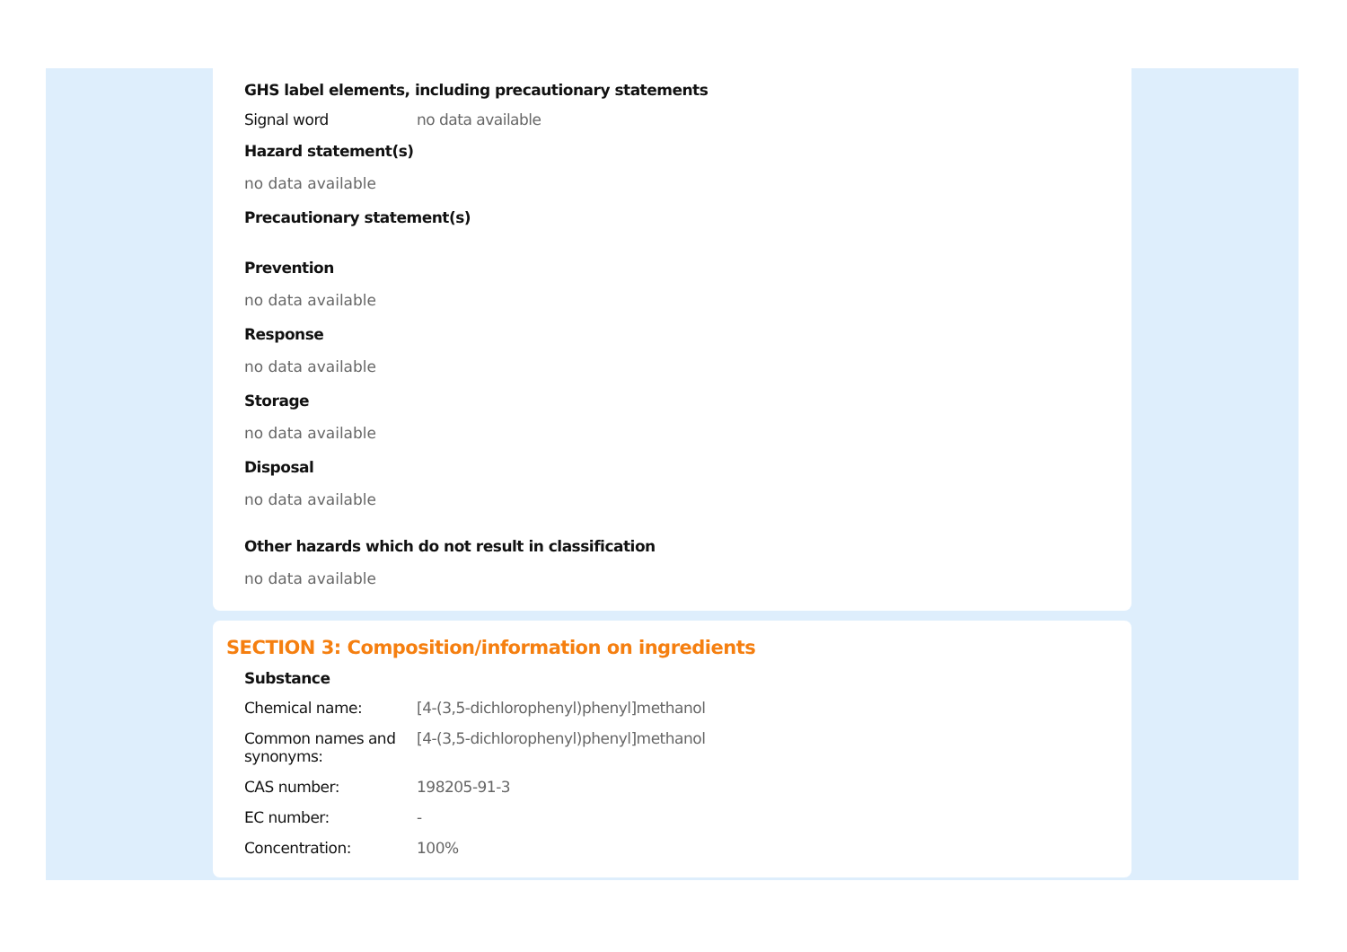GHS label elements, including precautionary statements
Signal word no data available
Hazard statement(s)
no data available
Precautionary statement(s)
Prevention
no data available
Response
no data available
Storage
no data available
Disposal
no data available
Other hazards which do not result in classification
no data available
SECTION 3: Composition/information on ingredients
Substance
Chemical name: [4-(3,5-dichlorophenyl)phenyl]methanol
Common names and synonyms:
[4-(3,5-dichlorophenyl)phenyl]methanol
CAS number: 198205-91-3
EC number: -
Concentration: 100%